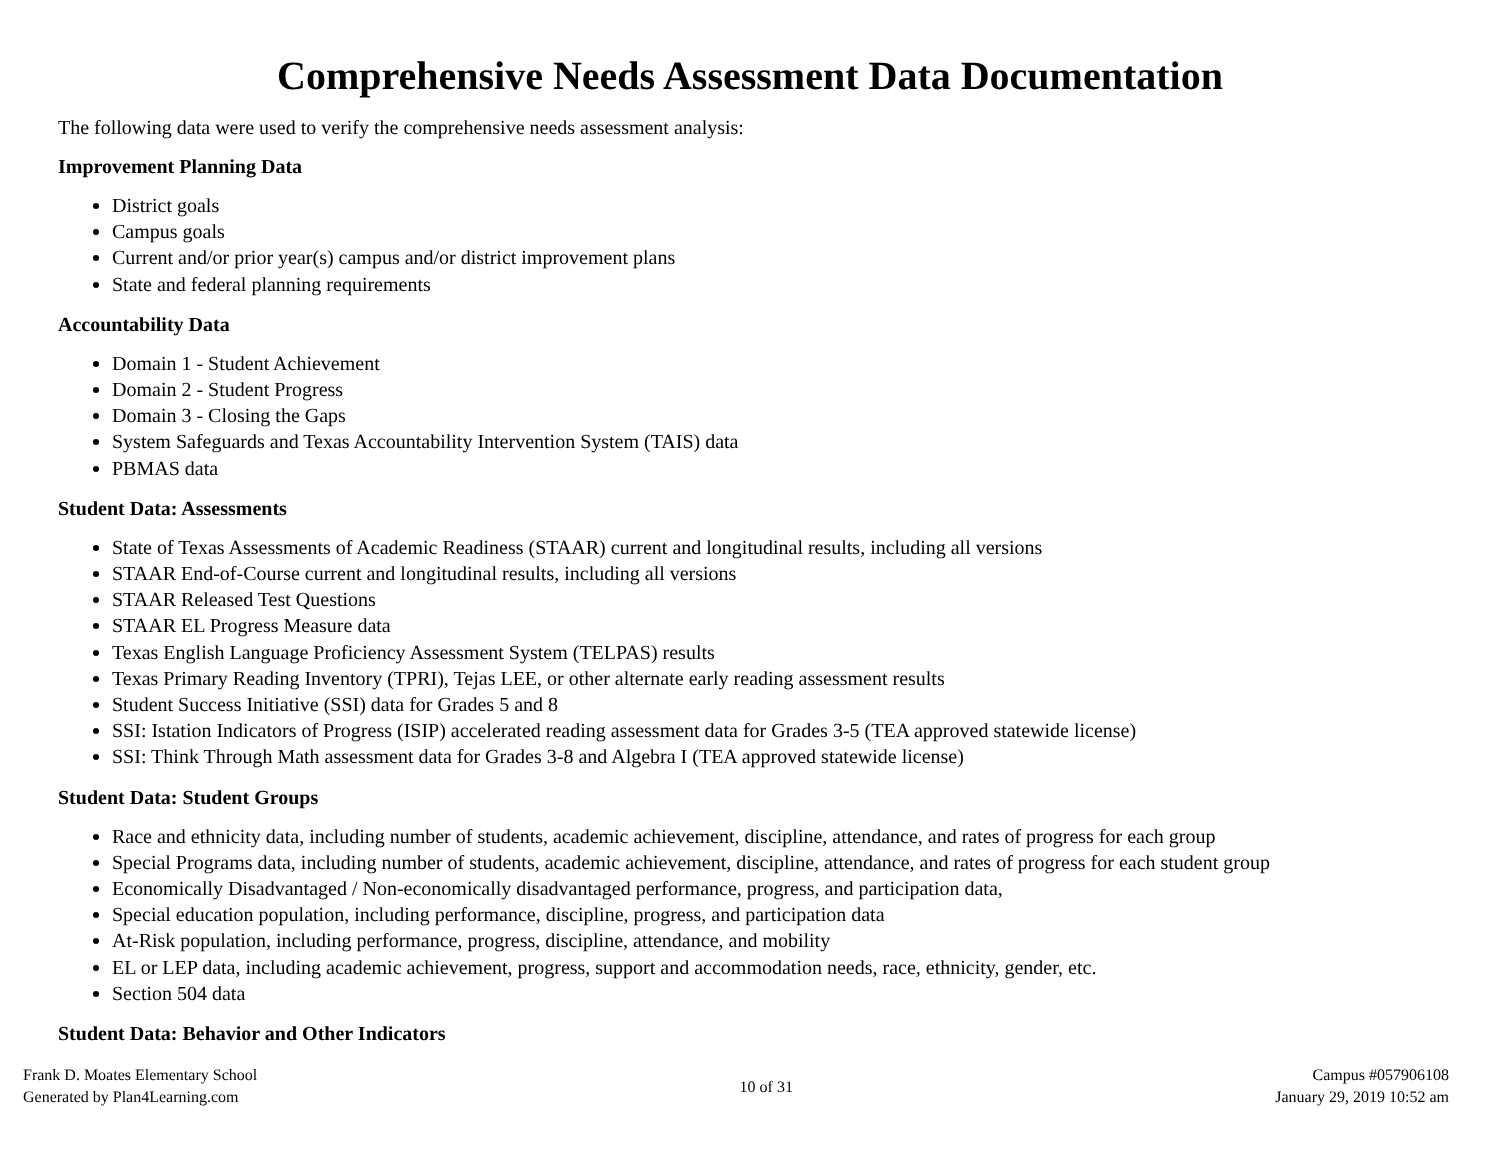Comprehensive Needs Assessment Data Documentation
The following data were used to verify the comprehensive needs assessment analysis:
Improvement Planning Data
District goals
Campus goals
Current and/or prior year(s) campus and/or district improvement plans
State and federal planning requirements
Accountability Data
Domain 1 - Student Achievement
Domain 2 - Student Progress
Domain 3 - Closing the Gaps
System Safeguards and Texas Accountability Intervention System (TAIS) data
PBMAS data
Student Data: Assessments
State of Texas Assessments of Academic Readiness (STAAR) current and longitudinal results, including all versions
STAAR End-of-Course current and longitudinal results, including all versions
STAAR Released Test Questions
STAAR EL Progress Measure data
Texas English Language Proficiency Assessment System (TELPAS) results
Texas Primary Reading Inventory (TPRI), Tejas LEE, or other alternate early reading assessment results
Student Success Initiative (SSI) data for Grades 5 and 8
SSI: Istation Indicators of Progress (ISIP) accelerated reading assessment data for Grades 3-5 (TEA approved statewide license)
SSI: Think Through Math assessment data for Grades 3-8 and Algebra I (TEA approved statewide license)
Student Data: Student Groups
Race and ethnicity data, including number of students, academic achievement, discipline, attendance, and rates of progress for each group
Special Programs data, including number of students, academic achievement, discipline, attendance, and rates of progress for each student group
Economically Disadvantaged / Non-economically disadvantaged performance, progress, and participation data,
Special education population, including performance, discipline, progress, and participation data
At-Risk population, including performance, progress, discipline, attendance, and mobility
EL or LEP data, including academic achievement, progress, support and accommodation needs, race, ethnicity, gender, etc.
Section 504 data
Student Data: Behavior and Other Indicators
Frank D. Moates Elementary School
Generated by Plan4Learning.com
10 of 31
Campus #057906108
January 29, 2019 10:52 am